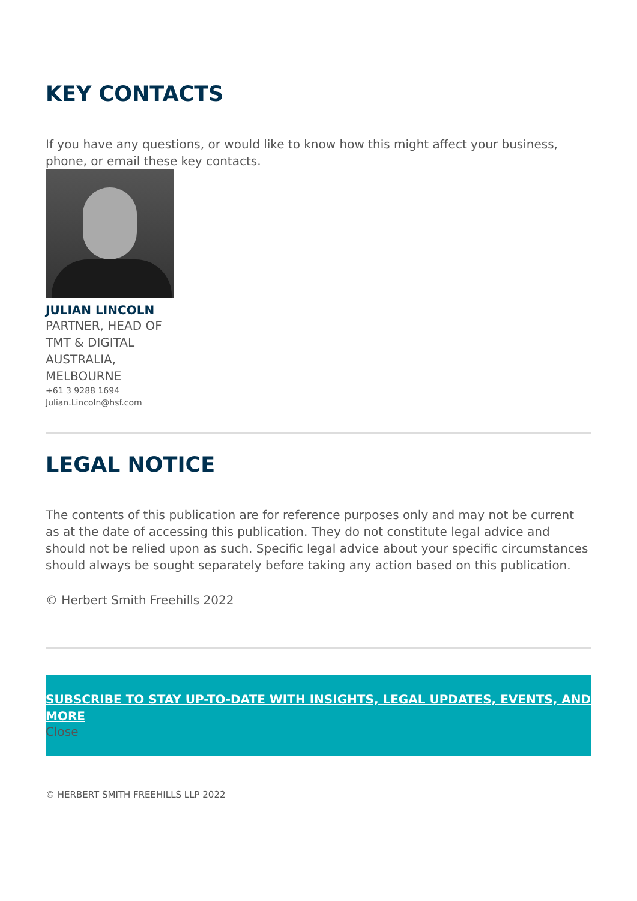KEY CONTACTS
If you have any questions, or would like to know how this might affect your business, phone, or email these key contacts.
JULIAN LINCOLN
PARTNER, HEAD OF TMT & DIGITAL AUSTRALIA, MELBOURNE
+61 3 9288 1694
Julian.Lincoln@hsf.com
LEGAL NOTICE
The contents of this publication are for reference purposes only and may not be current as at the date of accessing this publication. They do not constitute legal advice and should not be relied upon as such. Specific legal advice about your specific circumstances should always be sought separately before taking any action based on this publication.
© Herbert Smith Freehills 2022
SUBSCRIBE TO STAY UP-TO-DATE WITH INSIGHTS, LEGAL UPDATES, EVENTS, AND MORE
Close
© HERBERT SMITH FREEHILLS LLP 2022